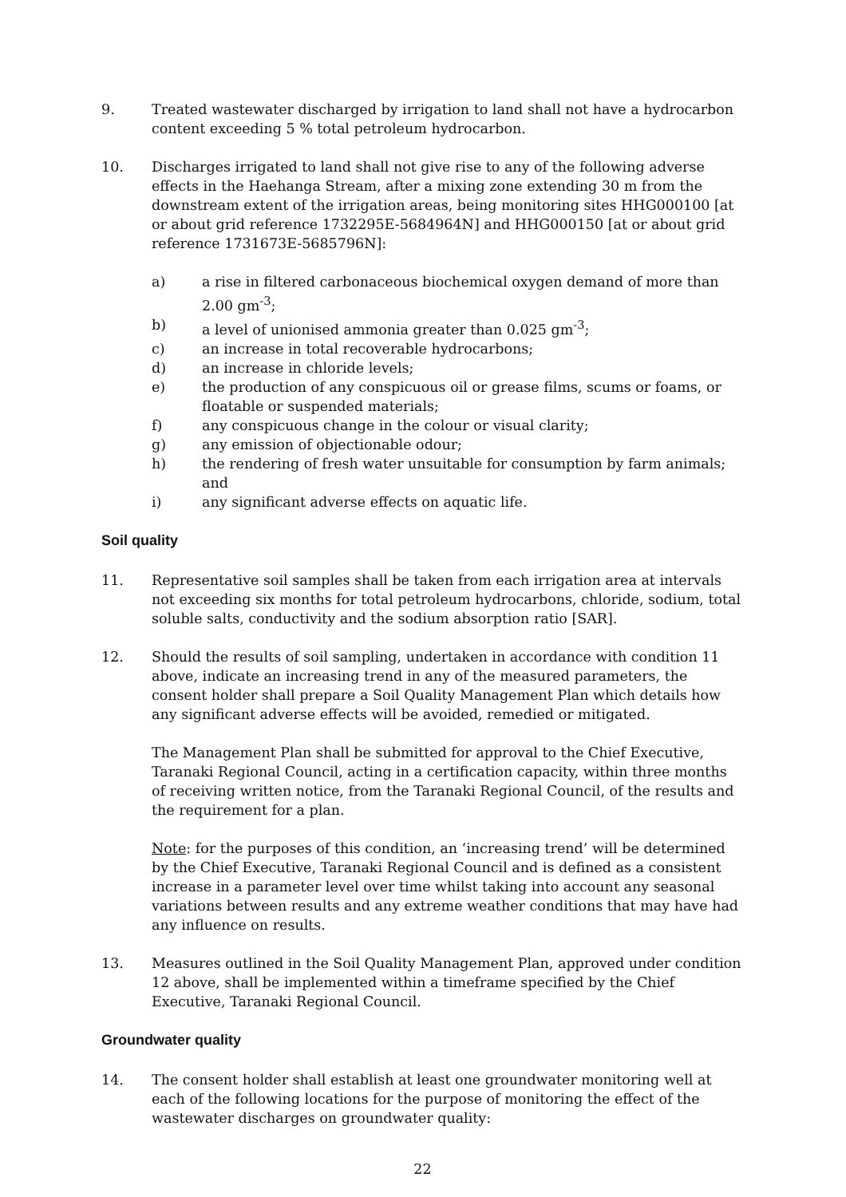9. Treated wastewater discharged by irrigation to land shall not have a hydrocarbon content exceeding 5 % total petroleum hydrocarbon.
10. Discharges irrigated to land shall not give rise to any of the following adverse effects in the Haehanga Stream, after a mixing zone extending 30 m from the downstream extent of the irrigation areas, being monitoring sites HHG000100 [at or about grid reference 1732295E-5684964N] and HHG000150 [at or about grid reference 1731673E-5685796N]:
a) a rise in filtered carbonaceous biochemical oxygen demand of more than 2.00 gm<sup>-3</sup>;
b) a level of unionised ammonia greater than 0.025 gm<sup>-3</sup>;
c) an increase in total recoverable hydrocarbons;
d) an increase in chloride levels;
e) the production of any conspicuous oil or grease films, scums or foams, or floatable or suspended materials;
f) any conspicuous change in the colour or visual clarity;
g) any emission of objectionable odour;
h) the rendering of fresh water unsuitable for consumption by farm animals; and
i) any significant adverse effects on aquatic life.
Soil quality
11. Representative soil samples shall be taken from each irrigation area at intervals not exceeding six months for total petroleum hydrocarbons, chloride, sodium, total soluble salts, conductivity and the sodium absorption ratio [SAR].
12. Should the results of soil sampling, undertaken in accordance with condition 11 above, indicate an increasing trend in any of the measured parameters, the consent holder shall prepare a Soil Quality Management Plan which details how any significant adverse effects will be avoided, remedied or mitigated.
The Management Plan shall be submitted for approval to the Chief Executive, Taranaki Regional Council, acting in a certification capacity, within three months of receiving written notice, from the Taranaki Regional Council, of the results and the requirement for a plan.
Note: for the purposes of this condition, an ‘increasing trend’ will be determined by the Chief Executive, Taranaki Regional Council and is defined as a consistent increase in a parameter level over time whilst taking into account any seasonal variations between results and any extreme weather conditions that may have had any influence on results.
13. Measures outlined in the Soil Quality Management Plan, approved under condition 12 above, shall be implemented within a timeframe specified by the Chief Executive, Taranaki Regional Council.
Groundwater quality
14. The consent holder shall establish at least one groundwater monitoring well at each of the following locations for the purpose of monitoring the effect of the wastewater discharges on groundwater quality:
22